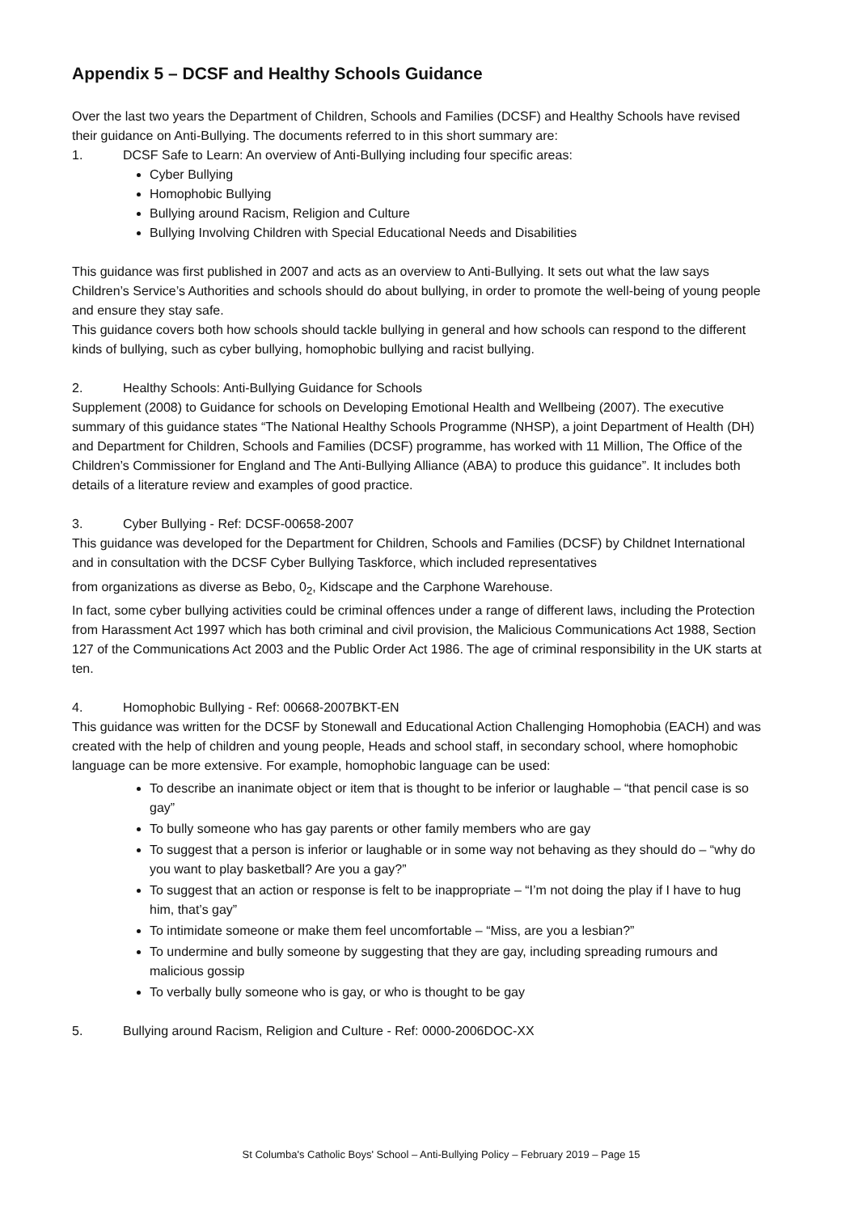Appendix 5 – DCSF and Healthy Schools Guidance
Over the last two years the Department of Children, Schools and Families (DCSF) and Healthy Schools have revised their guidance on Anti-Bullying. The documents referred to in this short summary are:
1. DCSF Safe to Learn: An overview of Anti-Bullying including four specific areas:
Cyber Bullying
Homophobic Bullying
Bullying around Racism, Religion and Culture
Bullying Involving Children with Special Educational Needs and Disabilities
This guidance was first published in 2007 and acts as an overview to Anti-Bullying. It sets out what the law says Children’s Service’s Authorities and schools should do about bullying, in order to promote the well-being of young people and ensure they stay safe.
This guidance covers both how schools should tackle bullying in general and how schools can respond to the different kinds of bullying, such as cyber bullying, homophobic bullying and racist bullying.
2. Healthy Schools: Anti-Bullying Guidance for Schools
Supplement (2008) to Guidance for schools on Developing Emotional Health and Wellbeing (2007). The executive summary of this guidance states “The National Healthy Schools Programme (NHSP), a joint Department of Health (DH) and Department for Children, Schools and Families (DCSF) programme, has worked with 11 Million, The Office of the Children’s Commissioner for England and The Anti-Bullying Alliance (ABA) to produce this guidance”. It includes both details of a literature review and examples of good practice.
3. Cyber Bullying - Ref: DCSF-00658-2007
This guidance was developed for the Department for Children, Schools and Families (DCSF) by Childnet International and in consultation with the DCSF Cyber Bullying Taskforce, which included representatives
from organizations as diverse as Bebo, 0<sub>2</sub>, Kidscape and the Carphone Warehouse.
In fact, some cyber bullying activities could be criminal offences under a range of different laws, including the Protection from Harassment Act 1997 which has both criminal and civil provision, the Malicious Communications Act 1988, Section 127 of the Communications Act 2003 and the Public Order Act 1986. The age of criminal responsibility in the UK starts at ten.
4. Homophobic Bullying - Ref: 00668-2007BKT-EN
This guidance was written for the DCSF by Stonewall and Educational Action Challenging Homophobia (EACH) and was created with the help of children and young people, Heads and school staff, in secondary school, where homophobic language can be more extensive. For example, homophobic language can be used:
To describe an inanimate object or item that is thought to be inferior or laughable – “that pencil case is so gay”
To bully someone who has gay parents or other family members who are gay
To suggest that a person is inferior or laughable or in some way not behaving as they should do – “why do you want to play basketball? Are you a gay?”
To suggest that an action or response is felt to be inappropriate – “I’m not doing the play if I have to hug him, that’s gay”
To intimidate someone or make them feel uncomfortable – “Miss, are you a lesbian?”
To undermine and bully someone by suggesting that they are gay, including spreading rumours and malicious gossip
To verbally bully someone who is gay, or who is thought to be gay
5. Bullying around Racism, Religion and Culture - Ref: 0000-2006DOC-XX
St Columba's Catholic Boys' School – Anti-Bullying Policy – February 2019 – Page 15